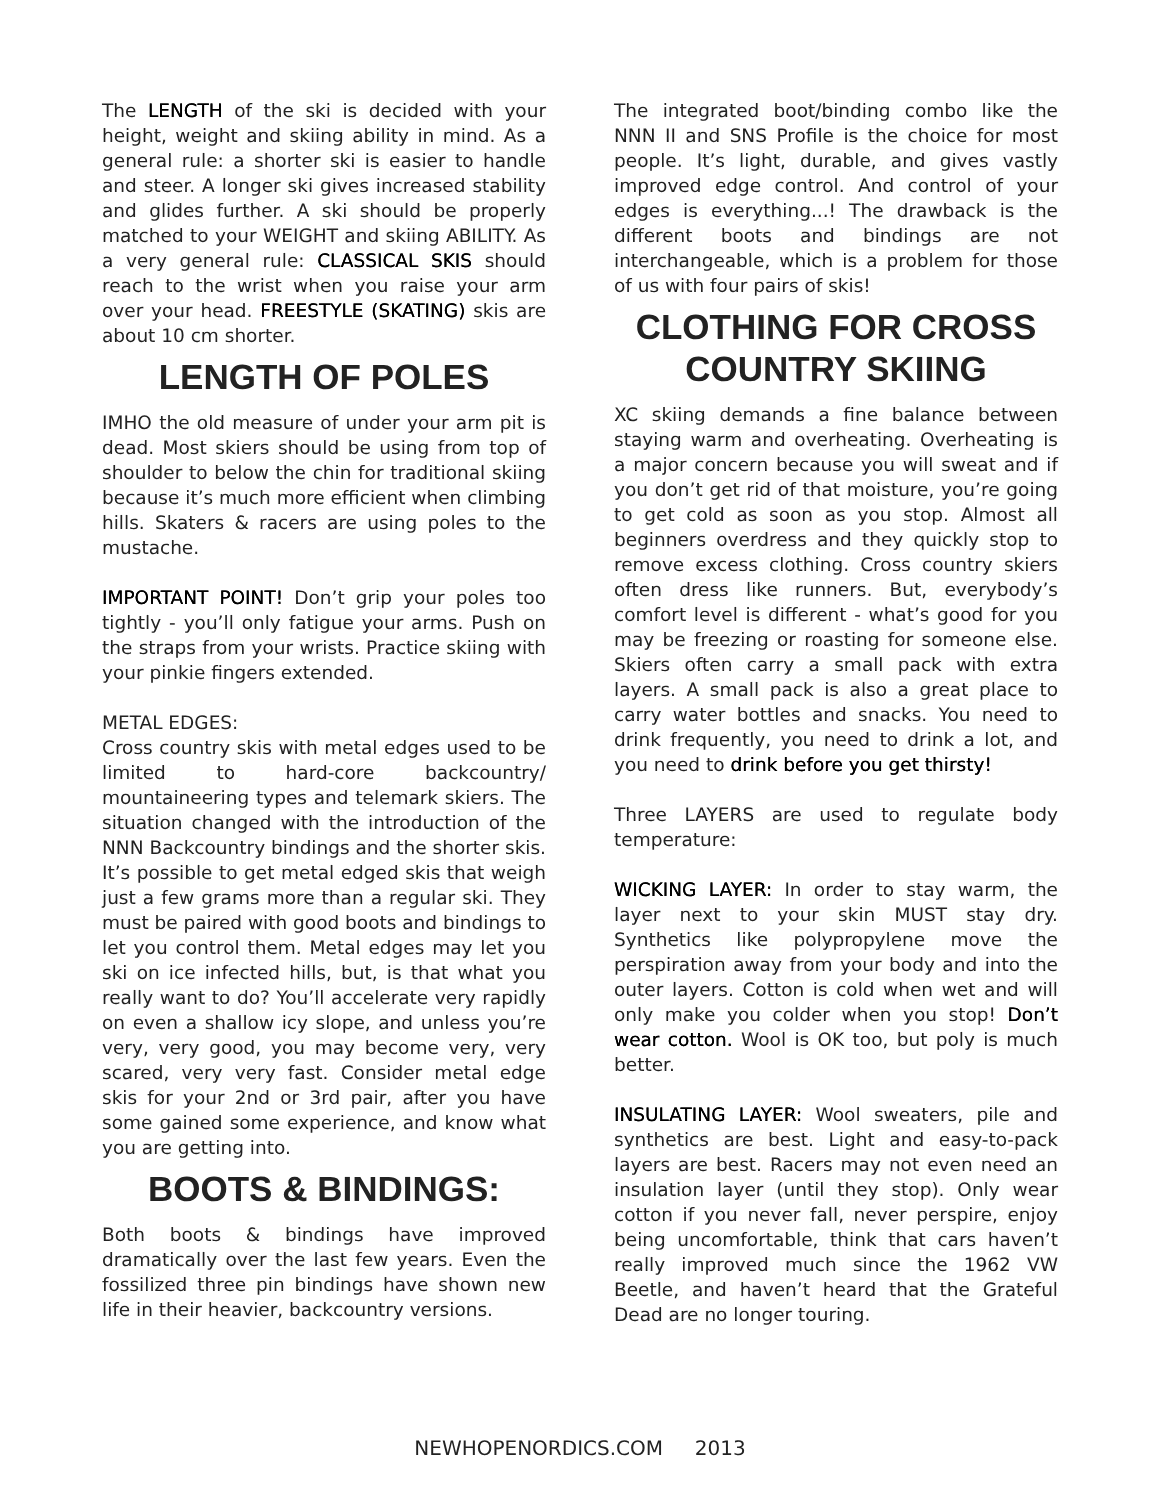The LENGTH of the ski is decided with your height, weight and skiing ability in mind. As a general rule: a shorter ski is easier to handle and steer. A longer ski gives increased stability and glides further. A ski should be properly matched to your WEIGHT and skiing ABILITY. As a very general rule: CLASSICAL SKIS should reach to the wrist when you raise your arm over your head. FREESTYLE (SKATING) skis are about 10 cm shorter.
LENGTH OF POLES
IMHO the old measure of under your arm pit is dead. Most skiers should be using from top of shoulder to below the chin for traditional skiing because it’s much more efficient when climbing hills. Skaters & racers are using poles to the mustache.
IMPORTANT POINT! Don’t grip your poles too tightly - you’ll only fatigue your arms. Push on the straps from your wrists. Practice skiing with your pinkie fingers extended.
METAL EDGES:
Cross country skis with metal edges used to be limited to hard-core backcountry/ mountaineering types and telemark skiers. The situation changed with the introduction of the NNN Backcountry bindings and the shorter skis. It’s possible to get metal edged skis that weigh just a few grams more than a regular ski. They must be paired with good boots and bindings to let you control them. Metal edges may let you ski on ice infected hills, but, is that what you really want to do? You’ll accelerate very rapidly on even a shallow icy slope, and unless you’re very, very good, you may become very, very scared, very very fast. Consider metal edge skis for your 2nd or 3rd pair, after you have some gained some experience, and know what you are getting into.
BOOTS & BINDINGS:
Both boots & bindings have improved dramatically over the last few years. Even the fossilized three pin bindings have shown new life in their heavier, backcountry versions.
The integrated boot/binding combo like the NNN II and SNS Profile is the choice for most people. It’s light, durable, and gives vastly improved edge control. And control of your edges is everything...! The drawback is the different boots and bindings are not interchangeable, which is a problem for those of us with four pairs of skis!
CLOTHING FOR CROSS COUNTRY SKIING
XC skiing demands a fine balance between staying warm and overheating. Overheating is a major concern because you will sweat and if you don’t get rid of that moisture, you’re going to get cold as soon as you stop. Almost all beginners overdress and they quickly stop to remove excess clothing. Cross country skiers often dress like runners. But, everybody’s comfort level is different - what’s good for you may be freezing or roasting for someone else. Skiers often carry a small pack with extra layers. A small pack is also a great place to carry water bottles and snacks. You need to drink frequently, you need to drink a lot, and you need to drink before you get thirsty!
Three LAYERS are used to regulate body temperature:
WICKING LAYER: In order to stay warm, the layer next to your skin MUST stay dry. Synthetics like polypropylene move the perspiration away from your body and into the outer layers. Cotton is cold when wet and will only make you colder when you stop! Don’t wear cotton. Wool is OK too, but poly is much better.
INSULATING LAYER: Wool sweaters, pile and synthetics are best. Light and easy-to-pack layers are best. Racers may not even need an insulation layer (until they stop). Only wear cotton if you never fall, never perspire, enjoy being uncomfortable, think that cars haven’t really improved much since the 1962 VW Beetle, and haven’t heard that the Grateful Dead are no longer touring.
NEWHOPENORDICS.COM 2013